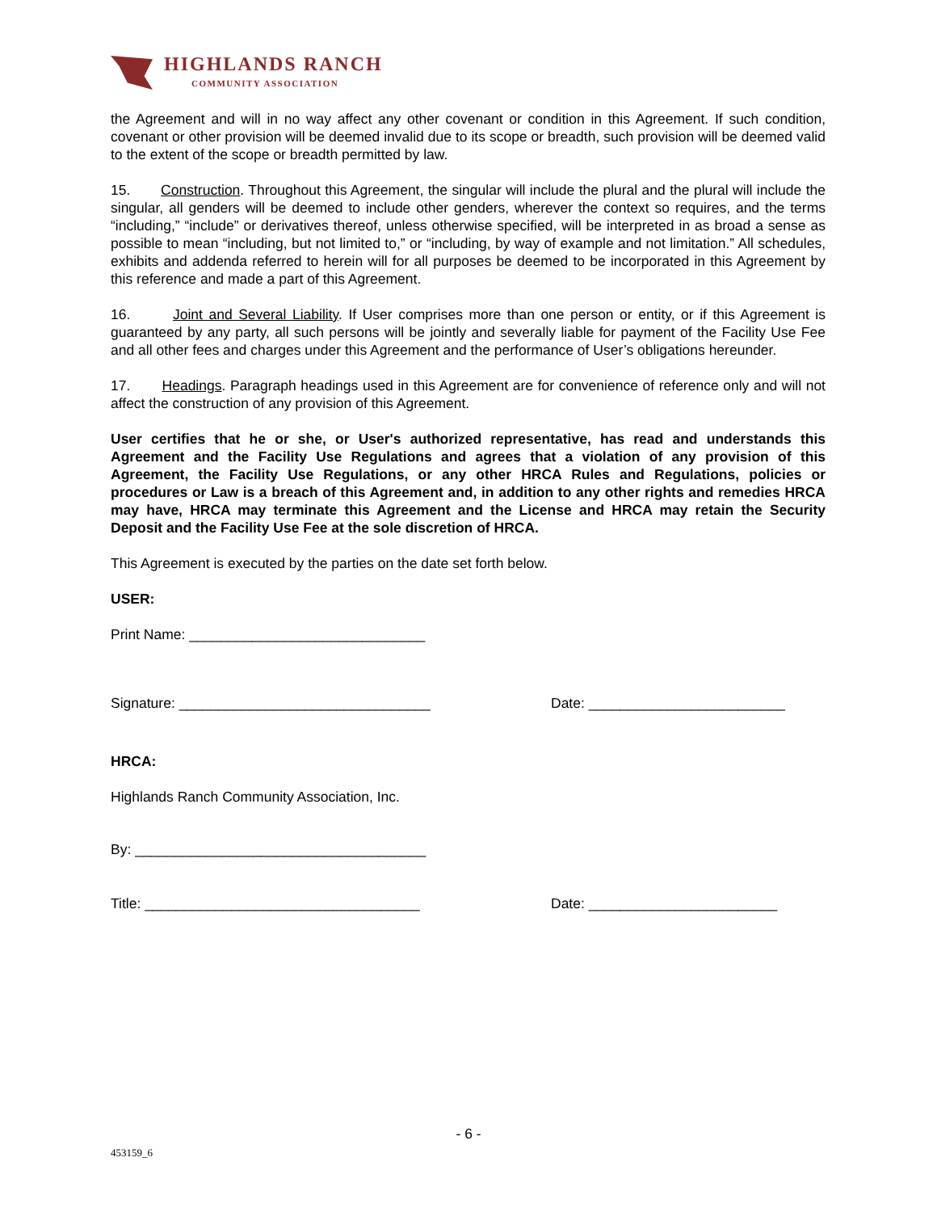HIGHLANDS RANCH
COMMUNITY ASSOCIATION
the Agreement and will in no way affect any other covenant or condition in this Agreement. If such condition, covenant or other provision will be deemed invalid due to its scope or breadth, such provision will be deemed valid to the extent of the scope or breadth permitted by law.
15. Construction. Throughout this Agreement, the singular will include the plural and the plural will include the singular, all genders will be deemed to include other genders, wherever the context so requires, and the terms “including,” “include” or derivatives thereof, unless otherwise specified, will be interpreted in as broad a sense as possible to mean “including, but not limited to,” or “including, by way of example and not limitation.” All schedules, exhibits and addenda referred to herein will for all purposes be deemed to be incorporated in this Agreement by this reference and made a part of this Agreement.
16. Joint and Several Liability. If User comprises more than one person or entity, or if this Agreement is guaranteed by any party, all such persons will be jointly and severally liable for payment of the Facility Use Fee and all other fees and charges under this Agreement and the performance of User’s obligations hereunder.
17. Headings. Paragraph headings used in this Agreement are for convenience of reference only and will not affect the construction of any provision of this Agreement.
User certifies that he or she, or User's authorized representative, has read and understands this Agreement and the Facility Use Regulations and agrees that a violation of any provision of this Agreement, the Facility Use Regulations, or any other HRCA Rules and Regulations, policies or procedures or Law is a breach of this Agreement and, in addition to any other rights and remedies HRCA may have, HRCA may terminate this Agreement and the License and HRCA may retain the Security Deposit and the Facility Use Fee at the sole discretion of HRCA.
This Agreement is executed by the parties on the date set forth below.
USER:
Print Name: ______________________________
Signature: ________________________________ Date: _________________________
HRCA:
Highlands Ranch Community Association, Inc.
By: _____________________________________
Title: ___________________________________ Date: ________________________
- 6 -
453159_6